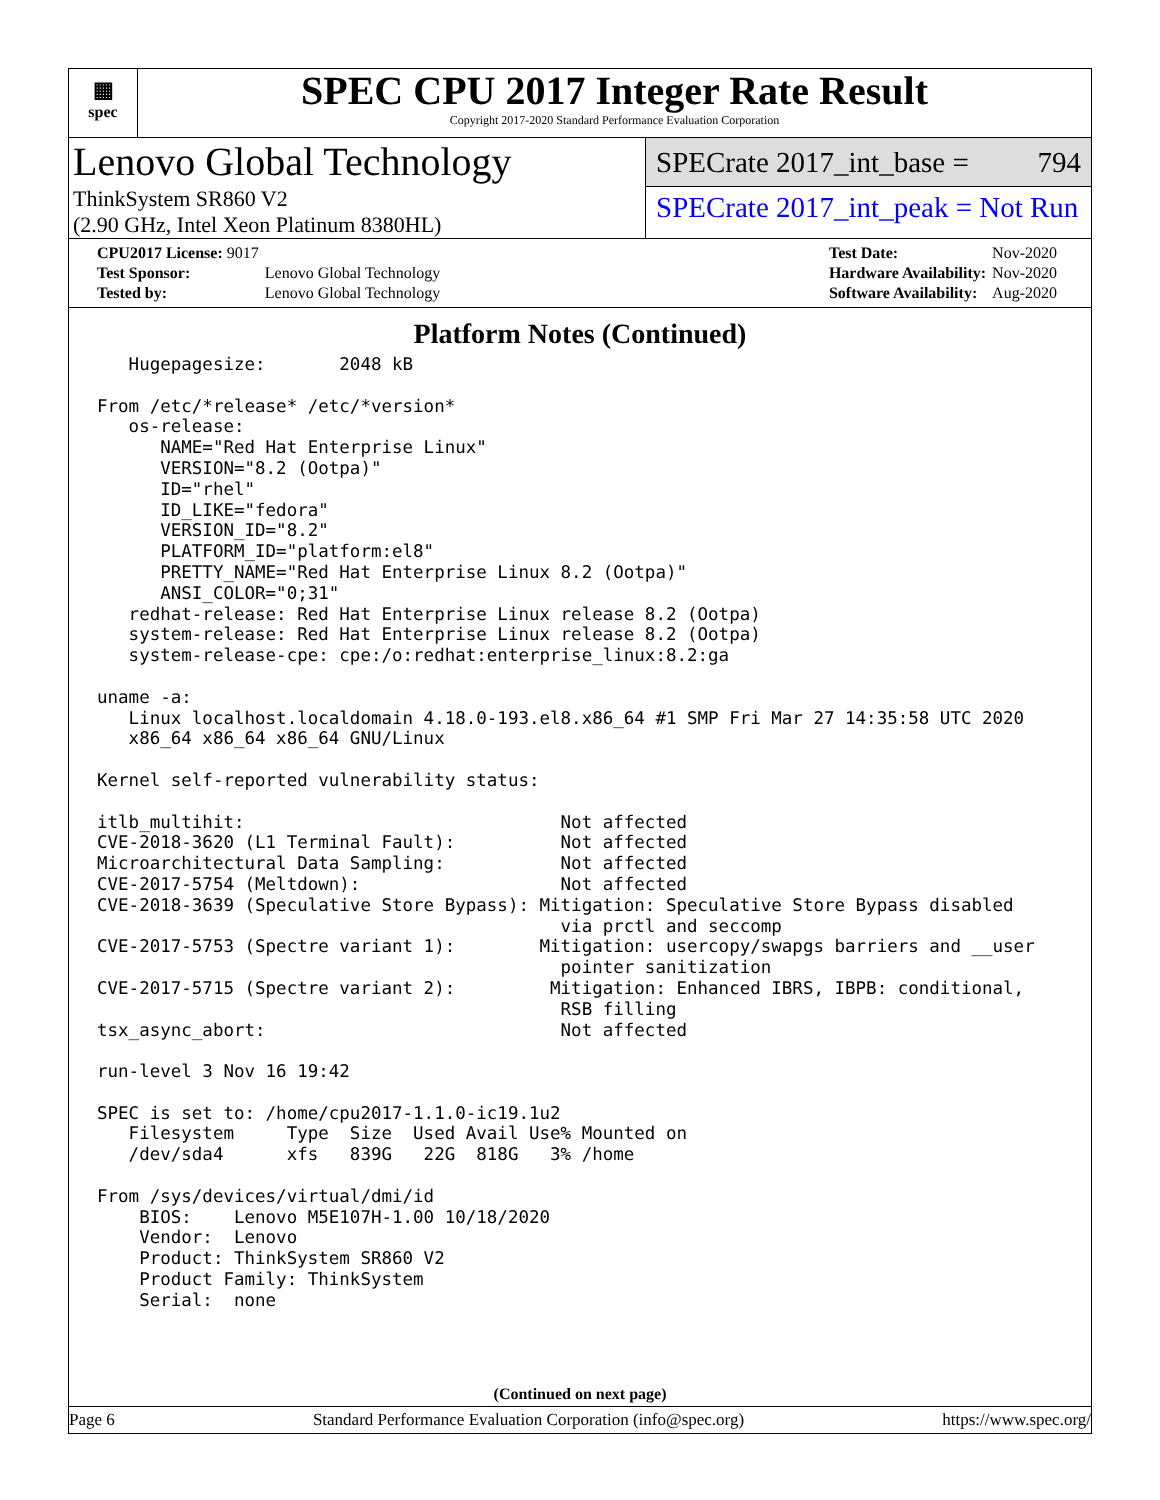▦
spec
SPEC CPU 2017 Integer Rate Result
Copyright 2017-2020 Standard Performance Evaluation Corporation
Lenovo Global Technology
ThinkSystem SR860 V2
(2.90 GHz, Intel Xeon Platinum 8380HL)
SPECrate 2017_int_base = 794
SPECrate 2017_int_peak = Not Run
| CPU2017 License: 9017 | |
| Test Sponsor: | Lenovo Global Technology |
| Tested by: | Lenovo Global Technology |
| Test Date: | Nov-2020 |
| Hardware Availability: | Nov-2020 |
| Software Availability: | Aug-2020 |
Platform Notes (Continued)
   Hugepagesize:       2048 kB

From /etc/*release* /etc/*version*
   os-release:
      NAME="Red Hat Enterprise Linux"
      VERSION="8.2 (Ootpa)"
      ID="rhel"
      ID_LIKE="fedora"
      VERSION_ID="8.2"
      PLATFORM_ID="platform:el8"
      PRETTY_NAME="Red Hat Enterprise Linux 8.2 (Ootpa)"
      ANSI_COLOR="0;31"
   redhat-release: Red Hat Enterprise Linux release 8.2 (Ootpa)
   system-release: Red Hat Enterprise Linux release 8.2 (Ootpa)
   system-release-cpe: cpe:/o:redhat:enterprise_linux:8.2:ga

uname -a:
   Linux localhost.localdomain 4.18.0-193.el8.x86_64 #1 SMP Fri Mar 27 14:35:58 UTC 2020
   x86_64 x86_64 x86_64 GNU/Linux

Kernel self-reported vulnerability status:

itlb_multihit:                              Not affected
CVE-2018-3620 (L1 Terminal Fault):          Not affected
Microarchitectural Data Sampling:           Not affected
CVE-2017-5754 (Meltdown):                   Not affected
CVE-2018-3639 (Speculative Store Bypass): Mitigation: Speculative Store Bypass disabled
                                            via prctl and seccomp
CVE-2017-5753 (Spectre variant 1):        Mitigation: usercopy/swapgs barriers and __user
                                            pointer sanitization
CVE-2017-5715 (Spectre variant 2):         Mitigation: Enhanced IBRS, IBPB: conditional,
                                            RSB filling
tsx_async_abort:                            Not affected

run-level 3 Nov 16 19:42

SPEC is set to: /home/cpu2017-1.1.0-ic19.1u2
   Filesystem     Type  Size  Used Avail Use% Mounted on
   /dev/sda4      xfs   839G   22G  818G   3% /home

From /sys/devices/virtual/dmi/id
    BIOS:    Lenovo M5E107H-1.00 10/18/2020
    Vendor:  Lenovo
    Product: ThinkSystem SR860 V2
    Product Family: ThinkSystem
    Serial:  none
(Continued on next page)
Page 6 Standard Performance Evaluation Corporation (info@spec.org) https://www.spec.org/